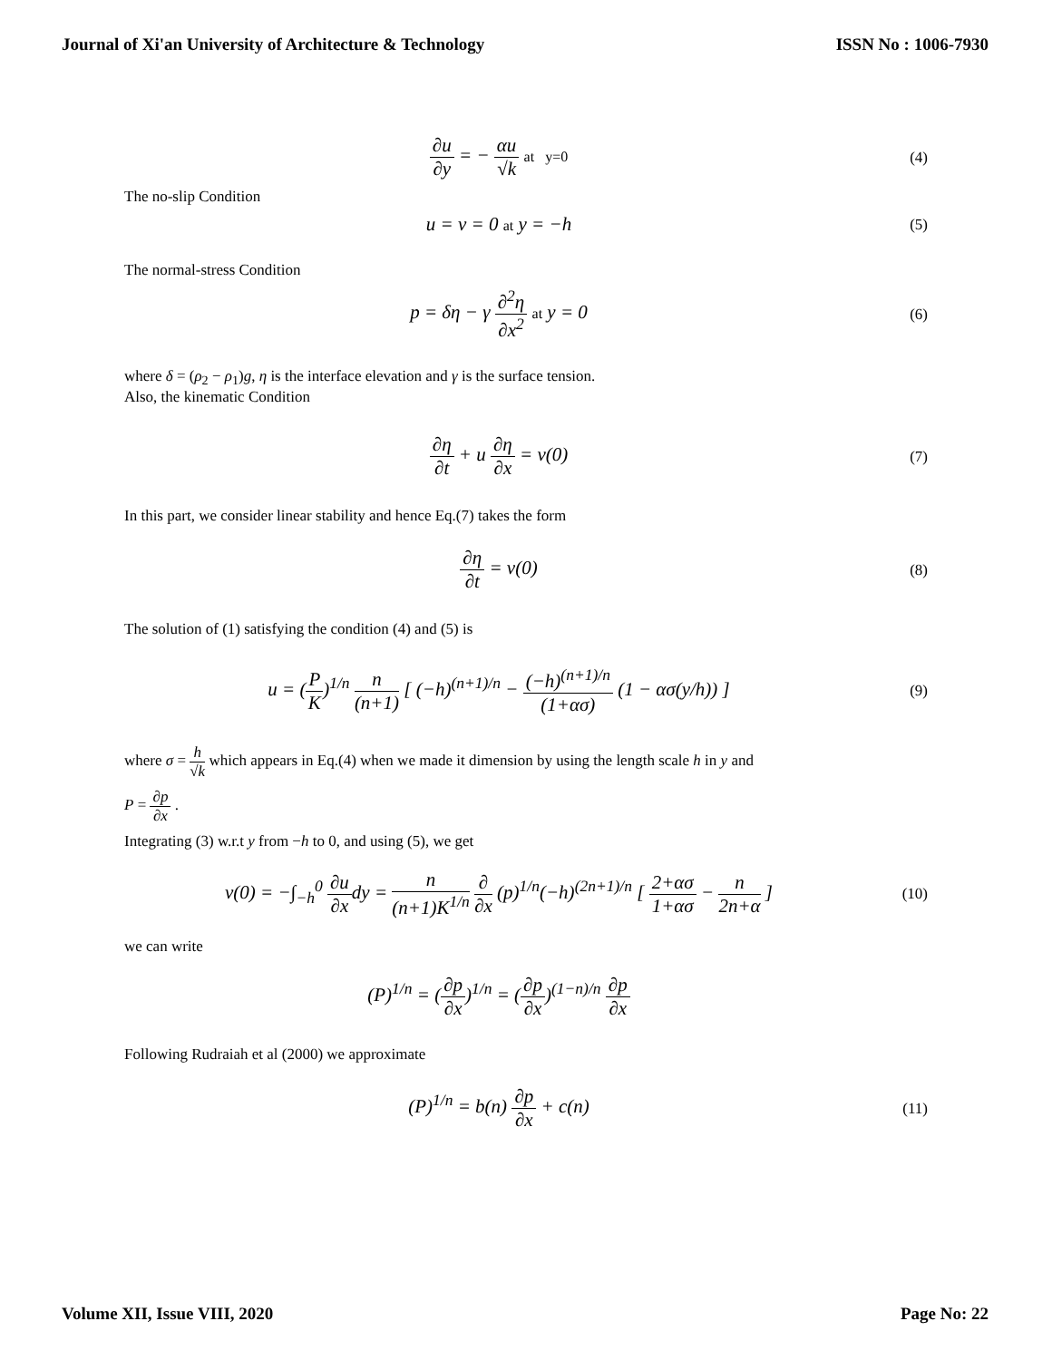Journal of Xi'an University of Architecture & Technology ISSN No : 1006-7930
∂u ∂y = − αu √k at y=0 (4)
The no-slip Condition
u = v = 0 at y = −h
(5)
The normal-stress Condition
p = δη − γ ∂<sup>2</sup>η ∂x<sup>2</sup> at y = 0
(6)
where δ = (ρ<sub>2</sub> − ρ<sub>1</sub>)g, η is the interface elevation and γ is the surface tension.
Also, the kinematic Condition
∂η ∂t + u ∂η ∂x = v(0)
(7)
In this part, we consider linear stability and hence Eq.(7) takes the form
∂η ∂t = v(0)
(8)
The solution of (1) satisfying the condition (4) and (5) is
u = (P K)<sup>1/n</sup> n (n+1) [ (−h)<sup>(n+1)/n</sup> − (−h)<sup>(n+1)/n</sup> (1+ασ) (1 − ασ(y/h)) ]
(9)
where σ = h √k which appears in Eq.(4) when we made it dimension by using the length scale h in y and
P = ∂p ∂x .
Integrating (3) w.r.t y from −h to 0, and using (5), we get
v(0) = −∫<sub>−h</sub><sup>0</sup> ∂u ∂xdy = n (n+1)K<sup>1/n</sup> ∂ ∂x (p)<sup>1/n</sup>(−h)<sup>(2n+1)/n</sup> [ 2+ασ 1+ασ − n 2n+α ]
(10)
we can write
(P)<sup>1/n</sup> = (∂p ∂x)<sup>1/n</sup> = (∂p ∂x)<sup>(1−n)/n</sup> ∂p ∂x
Following Rudraiah et al (2000) we approximate
(P)<sup>1/n</sup> = b(n) ∂p ∂x + c(n)
(11)
Volume XII, Issue VIII, 2020 Page No: 22